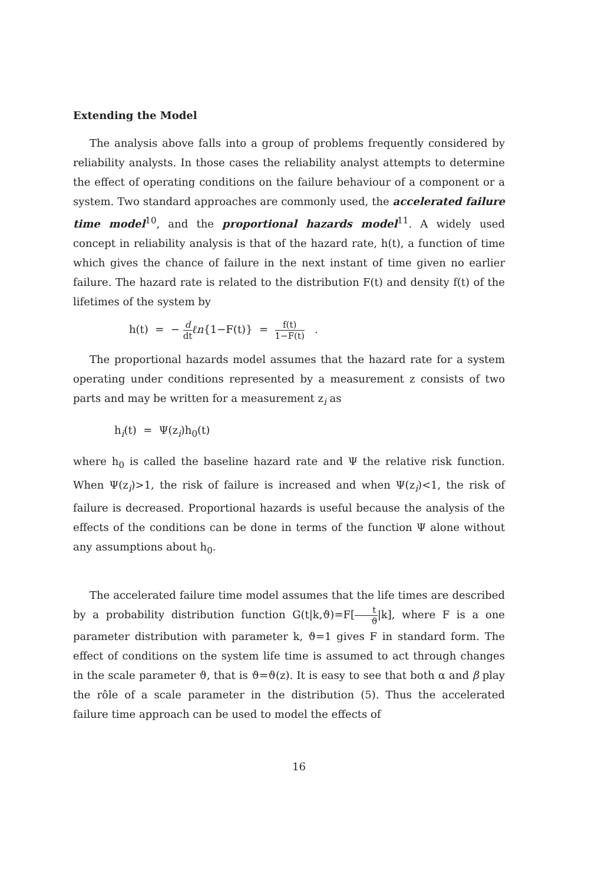Extending the Model
The analysis above falls into a group of problems frequently considered by reliability analysts. In those cases the reliability analyst attempts to determine the effect of operating conditions on the failure behaviour of a component or a system. Two standard approaches are commonly used, the accelerated failure time model<sup>10</sup>, and the proportional hazards model<sup>11</sup>. A widely used concept in reliability analysis is that of the hazard rate, h(t), a function of time which gives the chance of failure in the next instant of time given no earlier failure. The hazard rate is related to the distribution F(t) and density f(t) of the lifetimes of the system by
h(t) = − d dt ℓn{1−F(t)} = f(t) 1−F(t) .
The proportional hazards model assumes that the hazard rate for a system operating under conditions represented by a measurement z consists of two parts and may be written for a measurement z<sub>i</sub> as
h<sub>i</sub>(t) = Ψ(z<sub>i</sub>)h<sub>0</sub>(t)
where h<sub>0</sub> is called the baseline hazard rate and Ψ the relative risk function. When Ψ(z<sub>i</sub>)>1, the risk of failure is increased and when Ψ(z<sub>i</sub>)<1, the risk of failure is decreased. Proportional hazards is useful because the analysis of the effects of the conditions can be done in terms of the function Ψ alone without any assumptions about h<sub>0</sub>.
The accelerated failure time model assumes that the life times are described by a probability distribution function G(t|k,ϑ)=F[t ϑ|k], where F is a one parameter distribution with parameter k, ϑ=1 gives F in standard form. The effect of conditions on the system life time is assumed to act through changes in the scale parameter ϑ, that is ϑ=ϑ(z). It is easy to see that both α and β play the rôle of a scale parameter in the distribution (5). Thus the accelerated failure time approach can be used to model the effects of
16